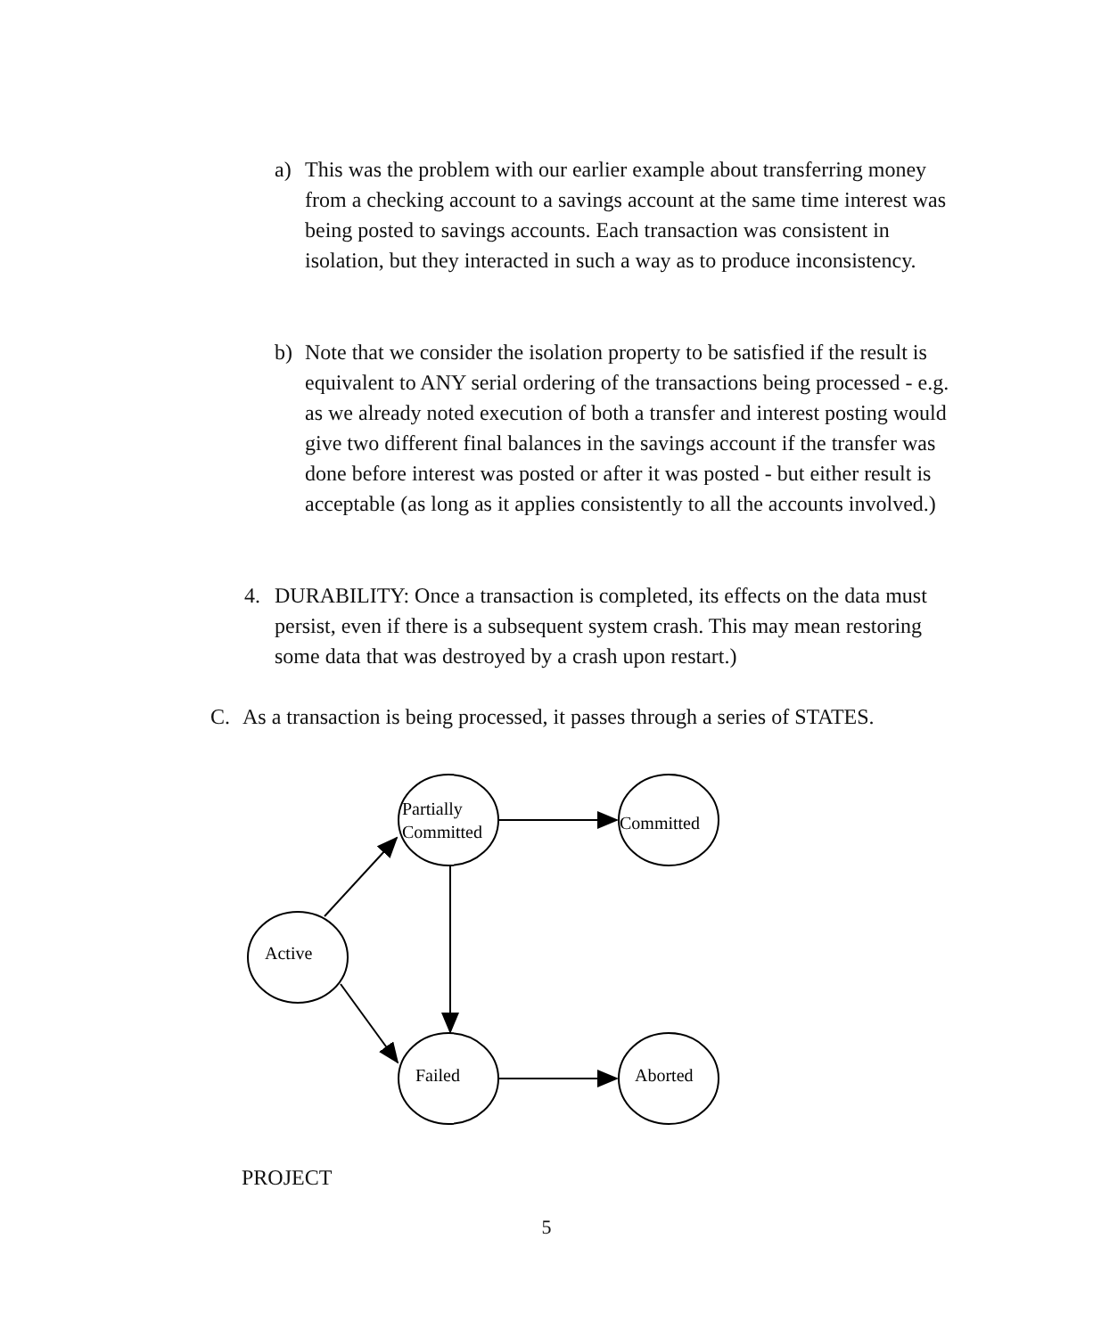a) This was the problem with our earlier example about transferring money from a checking account to a savings account at the same time interest was being posted to savings accounts. Each transaction was consistent in isolation, but they interacted in such a way as to produce inconsistency.
b) Note that we consider the isolation property to be satisfied if the result is equivalent to ANY serial ordering of the transactions being processed - e.g. as we already noted execution of both a transfer and interest posting would give two different final balances in the savings account if the transfer was done before interest was posted or after it was posted - but either result is acceptable (as long as it applies consistently to all the accounts involved.)
4. DURABILITY: Once a transaction is completed, its effects on the data must persist, even if there is a subsequent system crash. This may mean restoring some data that was destroyed by a crash upon restart.)
C. As a transaction is being processed, it passes through a series of STATES.
Partially
Committed
Committed
Active
Failed
Aborted
PROJECT
5